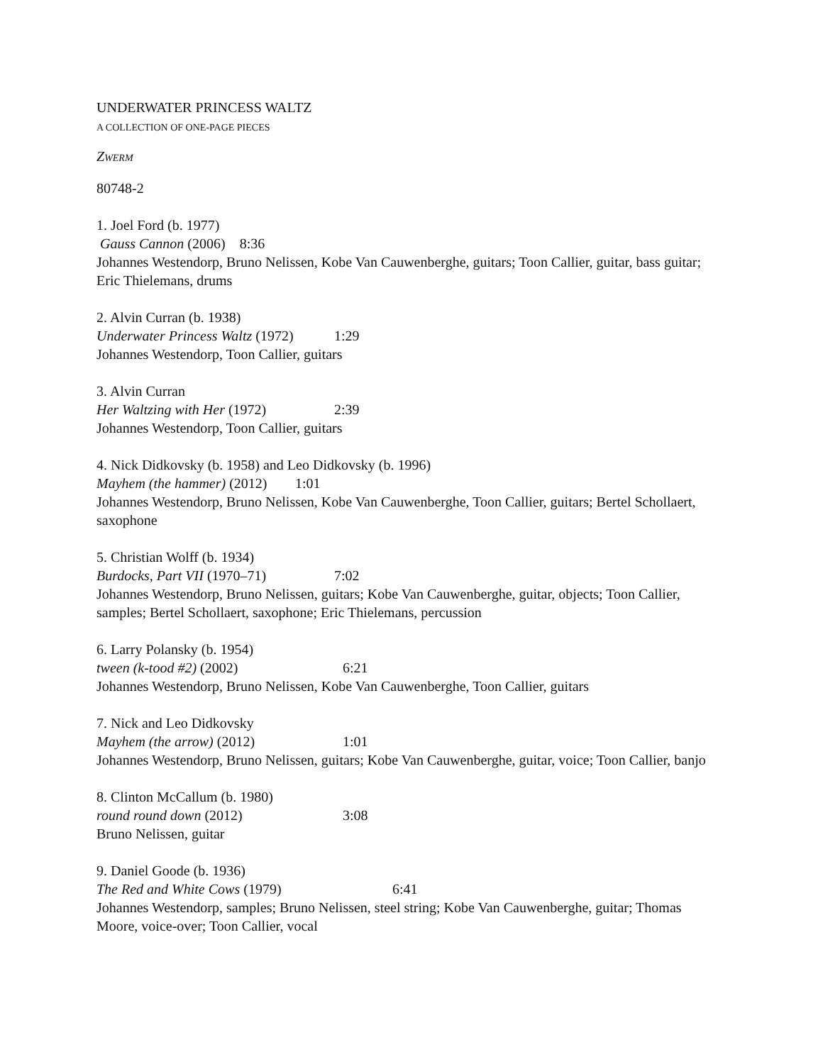UNDERWATER PRINCESS WALTZ
A COLLECTION OF ONE-PAGE PIECES
ZWERM
80748-2
1. Joel Ford (b. 1977)
Gauss Cannon (2006) 8:36
Johannes Westendorp, Bruno Nelissen, Kobe Van Cauwenberghe, guitars; Toon Callier, guitar, bass guitar; Eric Thielemans, drums
2. Alvin Curran (b. 1938)
Underwater Princess Waltz (1972) 1:29
Johannes Westendorp, Toon Callier, guitars
3. Alvin Curran
Her Waltzing with Her (1972) 2:39
Johannes Westendorp, Toon Callier, guitars
4. Nick Didkovsky (b. 1958) and Leo Didkovsky (b. 1996)
Mayhem (the hammer) (2012) 1:01
Johannes Westendorp, Bruno Nelissen, Kobe Van Cauwenberghe, Toon Callier, guitars; Bertel Schollaert, saxophone
5. Christian Wolff (b. 1934)
Burdocks, Part VII (1970–71) 7:02
Johannes Westendorp, Bruno Nelissen, guitars; Kobe Van Cauwenberghe, guitar, objects; Toon Callier, samples; Bertel Schollaert, saxophone; Eric Thielemans, percussion
6. Larry Polansky (b. 1954)
tween (k-tood #2) (2002) 6:21
Johannes Westendorp, Bruno Nelissen, Kobe Van Cauwenberghe, Toon Callier, guitars
7. Nick and Leo Didkovsky
Mayhem (the arrow) (2012) 1:01
Johannes Westendorp, Bruno Nelissen, guitars; Kobe Van Cauwenberghe, guitar, voice; Toon Callier, banjo
8. Clinton McCallum (b. 1980)
round round down (2012) 3:08
Bruno Nelissen, guitar
9. Daniel Goode (b. 1936)
The Red and White Cows (1979) 6:41
Johannes Westendorp, samples; Bruno Nelissen, steel string; Kobe Van Cauwenberghe, guitar; Thomas Moore, voice-over; Toon Callier, vocal